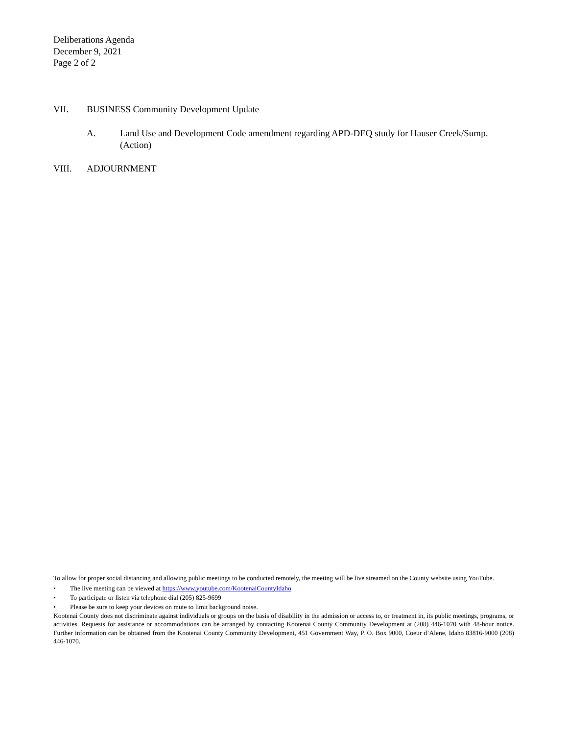Deliberations Agenda
December 9, 2021
Page 2 of 2
VII. BUSINESS Community Development Update
A. Land Use and Development Code amendment regarding APD-DEQ study for Hauser Creek/Sump. (Action)
VIII. ADJOURNMENT
To allow for proper social distancing and allowing public meetings to be conducted remotely, the meeting will be live streamed on the County website using YouTube.
• The live meeting can be viewed at https://www.youtube.com/KootenaiCountyIdaho
• To participate or listen via telephone dial (205) 825-9699
• Please be sure to keep your devices on mute to limit background noise.
Kootenai County does not discriminate against individuals or groups on the basis of disability in the admission or access to, or treatment in, its public meetings, programs, or activities. Requests for assistance or accommodations can be arranged by contacting Kootenai County Community Development at (208) 446-1070 with 48-hour notice. Further information can be obtained from the Kootenai County Community Development, 451 Government Way, P. O. Box 9000, Coeur d’Alene, Idaho 83816-9000 (208) 446-1070.